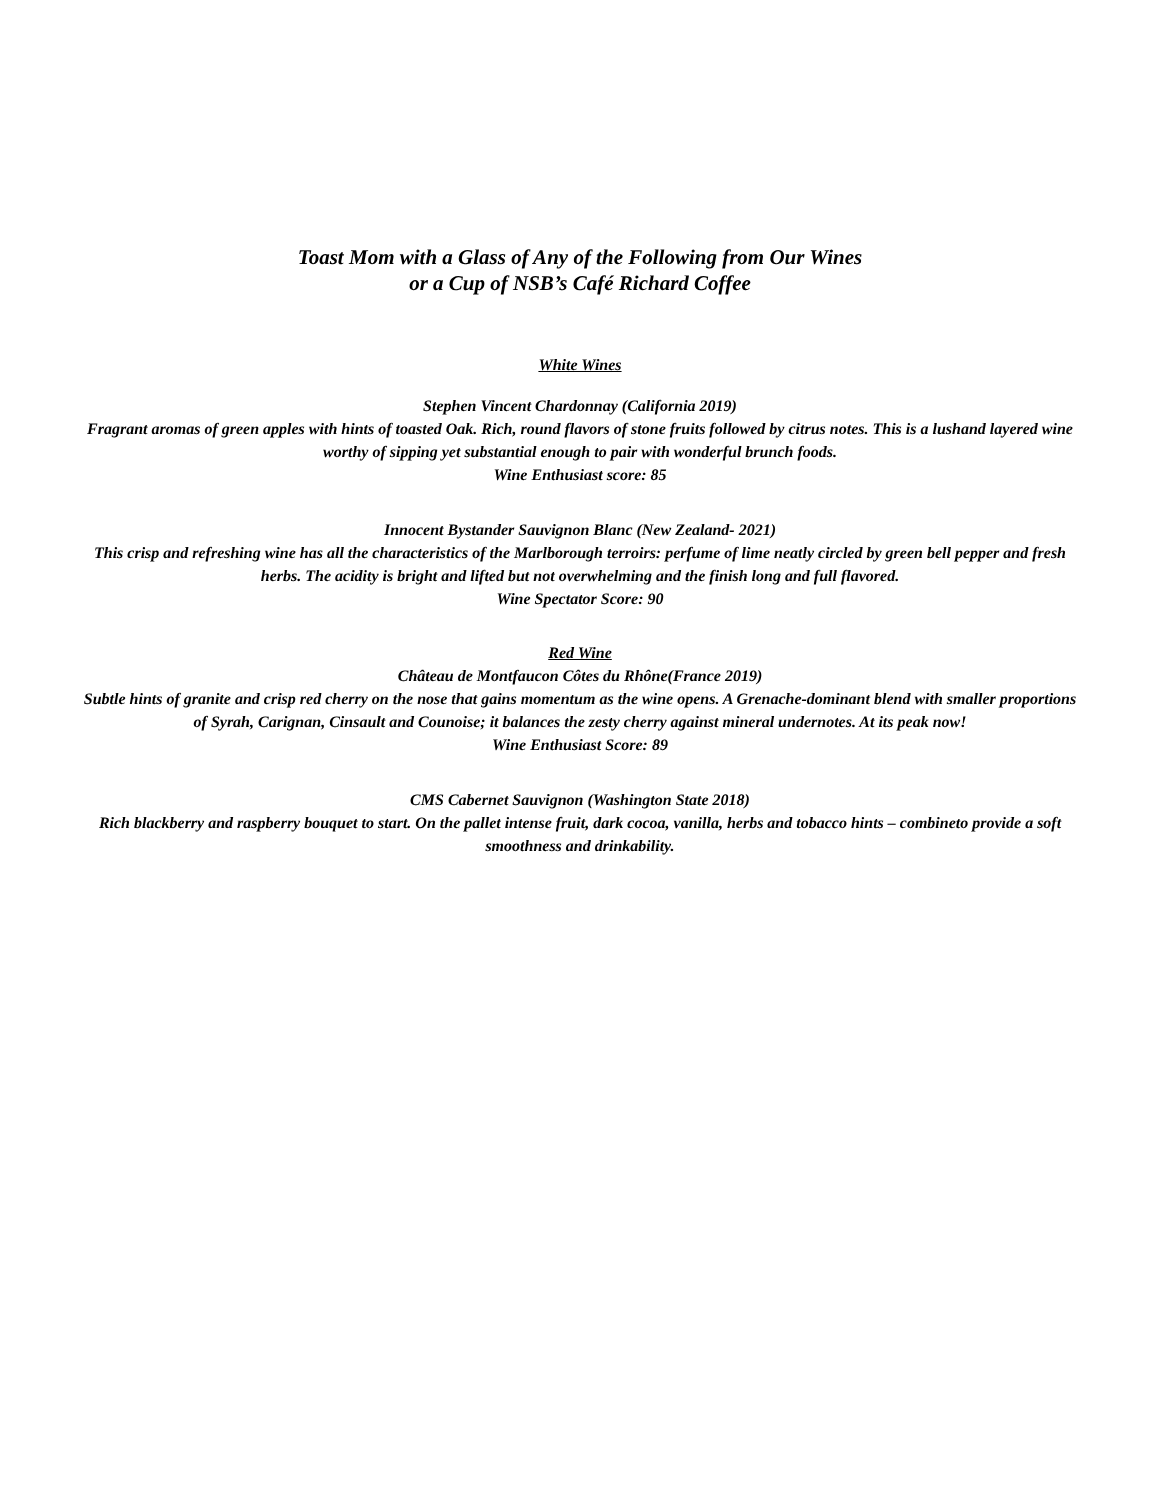Toast Mom with a Glass of Any of the Following from Our Wines
or a Cup of NSB’s Café Richard Coffee
White Wines
Stephen Vincent Chardonnay (California 2019)
Fragrant aromas of green apples with hints of toasted Oak. Rich, round flavors of stone fruits followed by citrus notes. This is a lushand layered wine worthy of sipping yet substantial enough to pair with wonderful brunch foods.
Wine Enthusiast score: 85
Innocent Bystander Sauvignon Blanc (New Zealand- 2021)
This crisp and refreshing wine has all the characteristics of the Marlborough terroirs: perfume of lime neatly circled by green bell pepper and fresh herbs. The acidity is bright and lifted but not overwhelming and the finish long and full flavored.
Wine Spectator Score: 90
Red Wine
Château de Montfaucon Côtes du Rhône(France 2019)
Subtle hints of granite and crisp red cherry on the nose that gains momentum as the wine opens. A Grenache-dominant blend with smaller proportions of Syrah, Carignan, Cinsault and Counoise; it balances the zesty cherry against mineral undernotes. At its peak now!
Wine Enthusiast Score: 89
CMS Cabernet Sauvignon (Washington State 2018)
Rich blackberry and raspberry bouquet to start. On the pallet intense fruit, dark cocoa, vanilla, herbs and tobacco hints – combineto provide a soft smoothness and drinkability.